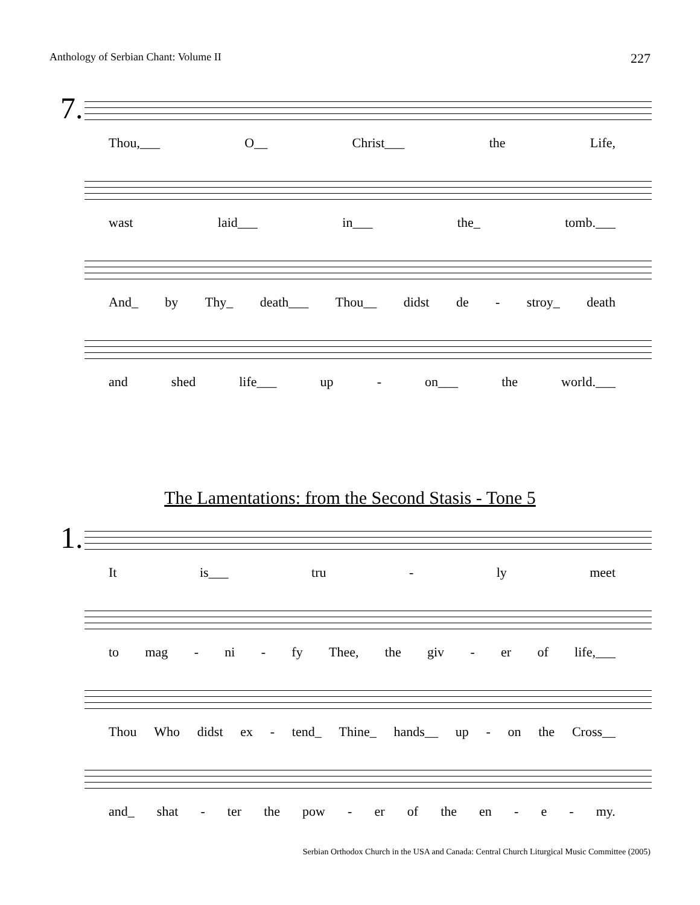Anthology of Serbian Chant: Volume II 227
7.
Thou,___ O__ Christ___ the Life,
wast laid___ in___ the_ tomb.___
And_ by Thy_ death___ Thou__ didst de - stroy_ death
and shed life___ up - on___ the world.___
The Lamentations: from the Second Stasis - Tone 5
1.
It is___ tru - ly meet
to mag - ni - fy Thee, the giv - er of life,___
Thou Who didst ex - tend_ Thine_ hands__ up - on the Cross__
and_ shat - ter the pow - er of the en - e - my.
Serbian Orthodox Church in the USA and Canada: Central Church Liturgical Music Committee (2005)